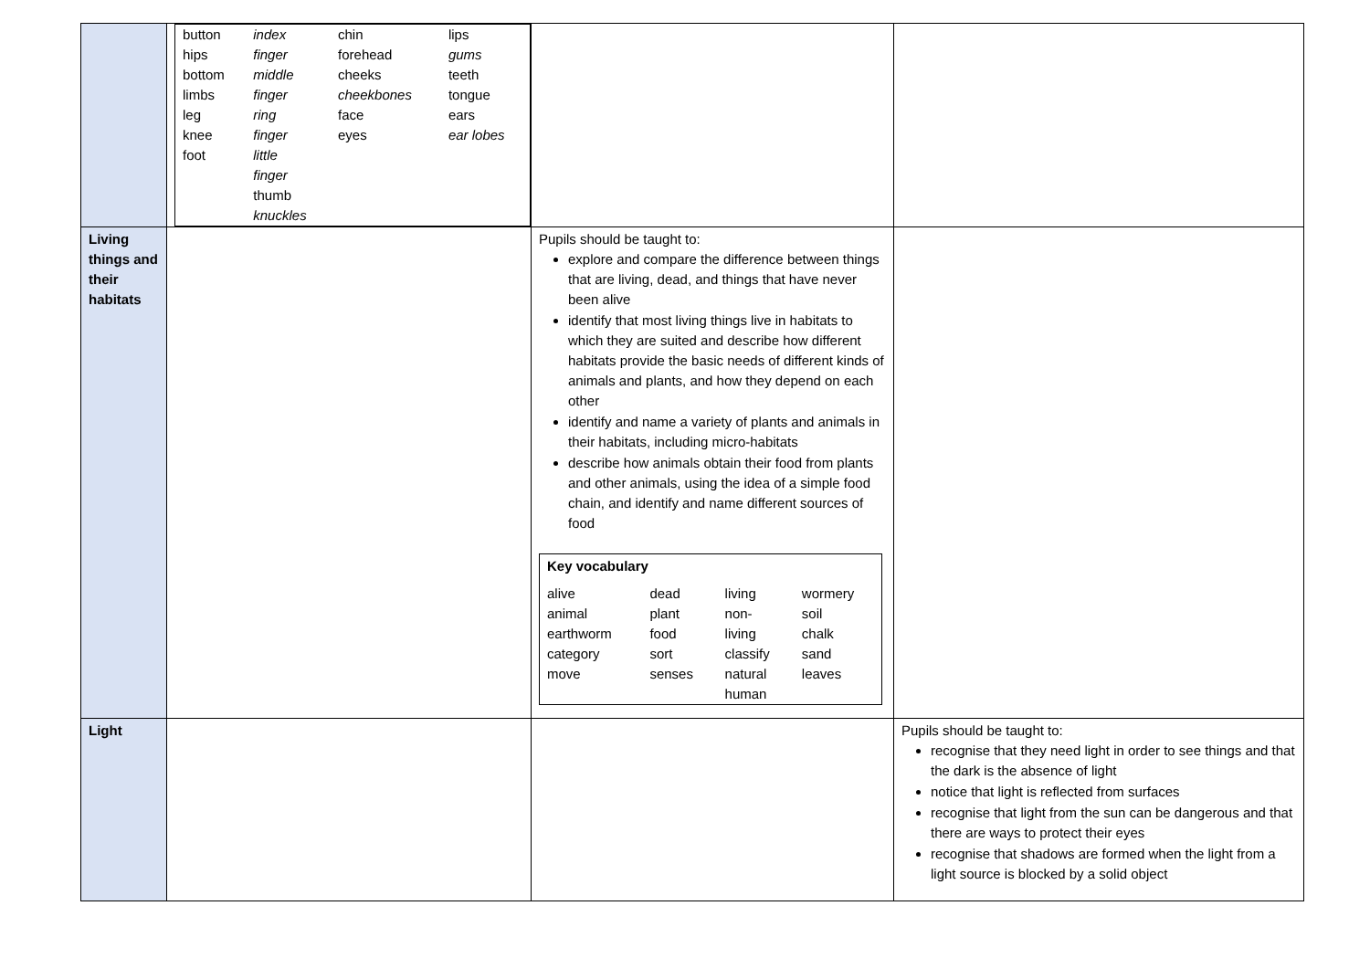| | / button hips bottom limbs leg knee foot / index finger middle finger ring finger little finger thumb knuckles / chin forehead cheeks cheekbones face eyes / lips gums teeth tongue ears ear lobes / | | |
| Living things and their habitats | | Pupils should be taught to: explore and compare the difference between things that are living, dead, and things that have never been alive identify that most living things live in habitats to which they are suited and describe how different habitats provide the basic needs of different kinds of animals and plants, and how they depend on each other identify and name a variety of plants and animals in their habitats, including micro-habitats describe how animals obtain their food from plants and other animals, using the idea of a simple food chain, and identify and name different sources of food / Key vocabulary / / / / / alive animal earthworm category move / dead plant food sort senses / living non- living classify natural human / wormery soil chalk sand leaves / | |
| Light | | | Pupils should be taught to: recognise that they need light in order to see things and that the dark is the absence of light notice that light is reflected from surfaces recognise that light from the sun can be dangerous and that there are ways to protect their eyes recognise that shadows are formed when the light from a light source is blocked by a solid object |